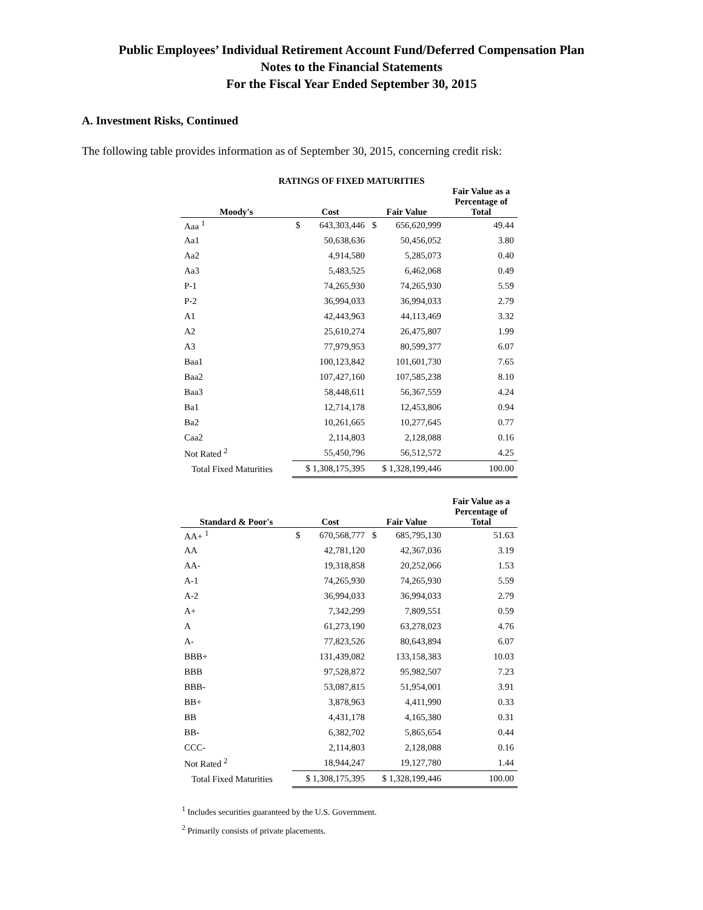Public Employees’ Individual Retirement Account Fund/Deferred Compensation Plan
Notes to the Financial Statements
For the Fiscal Year Ended September 30, 2015
A. Investment Risks, Continued
The following table provides information as of September 30, 2015, concerning credit risk:
RATINGS OF FIXED MATURITIES
| Moody's | Cost | Fair Value | Fair Value as a Percentage of Total |
| --- | --- | --- | --- |
| Aaa <sup>1</sup> | $ 643,303,446 | $ 656,620,999 | 49.44 |
| Aa1 | 50,638,636 | 50,456,052 | 3.80 |
| Aa2 | 4,914,580 | 5,285,073 | 0.40 |
| Aa3 | 5,483,525 | 6,462,068 | 0.49 |
| P-1 | 74,265,930 | 74,265,930 | 5.59 |
| P-2 | 36,994,033 | 36,994,033 | 2.79 |
| A1 | 42,443,963 | 44,113,469 | 3.32 |
| A2 | 25,610,274 | 26,475,807 | 1.99 |
| A3 | 77,979,953 | 80,599,377 | 6.07 |
| Baa1 | 100,123,842 | 101,601,730 | 7.65 |
| Baa2 | 107,427,160 | 107,585,238 | 8.10 |
| Baa3 | 58,448,611 | 56,367,559 | 4.24 |
| Ba1 | 12,714,178 | 12,453,806 | 0.94 |
| Ba2 | 10,261,665 | 10,277,645 | 0.77 |
| Caa2 | 2,114,803 | 2,128,088 | 0.16 |
| Not Rated <sup>2</sup> | 55,450,796 | 56,512,572 | 4.25 |
| Total Fixed Maturities | $ 1,308,175,395 | $ 1,328,199,446 | 100.00 |
| Standard & Poor's | Cost | Fair Value | Fair Value as a Percentage of Total |
| --- | --- | --- | --- |
| AA+ <sup>1</sup> | $ 670,568,777 | $ 685,795,130 | 51.63 |
| AA | 42,781,120 | 42,367,036 | 3.19 |
| AA- | 19,318,858 | 20,252,066 | 1.53 |
| A-1 | 74,265,930 | 74,265,930 | 5.59 |
| A-2 | 36,994,033 | 36,994,033 | 2.79 |
| A+ | 7,342,299 | 7,809,551 | 0.59 |
| A | 61,273,190 | 63,278,023 | 4.76 |
| A- | 77,823,526 | 80,643,894 | 6.07 |
| BBB+ | 131,439,082 | 133,158,383 | 10.03 |
| BBB | 97,528,872 | 95,982,507 | 7.23 |
| BBB- | 53,087,815 | 51,954,001 | 3.91 |
| BB+ | 3,878,963 | 4,411,990 | 0.33 |
| BB | 4,431,178 | 4,165,380 | 0.31 |
| BB- | 6,382,702 | 5,865,654 | 0.44 |
| CCC- | 2,114,803 | 2,128,088 | 0.16 |
| Not Rated <sup>2</sup> | 18,944,247 | 19,127,780 | 1.44 |
| Total Fixed Maturities | $ 1,308,175,395 | $ 1,328,199,446 | 100.00 |
<sup>1</sup> Includes securities guaranteed by the U.S. Government.
<sup>2</sup> Primarily consists of private placements.